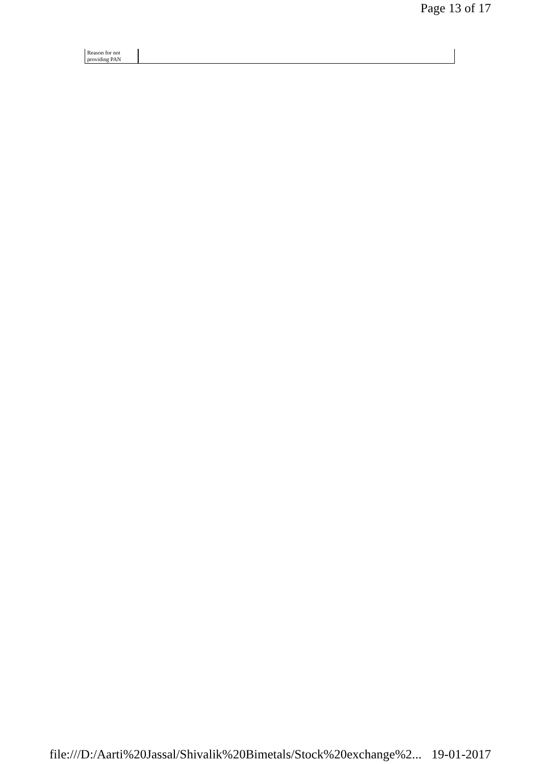Page 13 of 17
| Reason for not providing PAN | |
file:///D:/Aarti%20Jassal/Shivalik%20Bimetals/Stock%20exchange%2... 19-01-2017